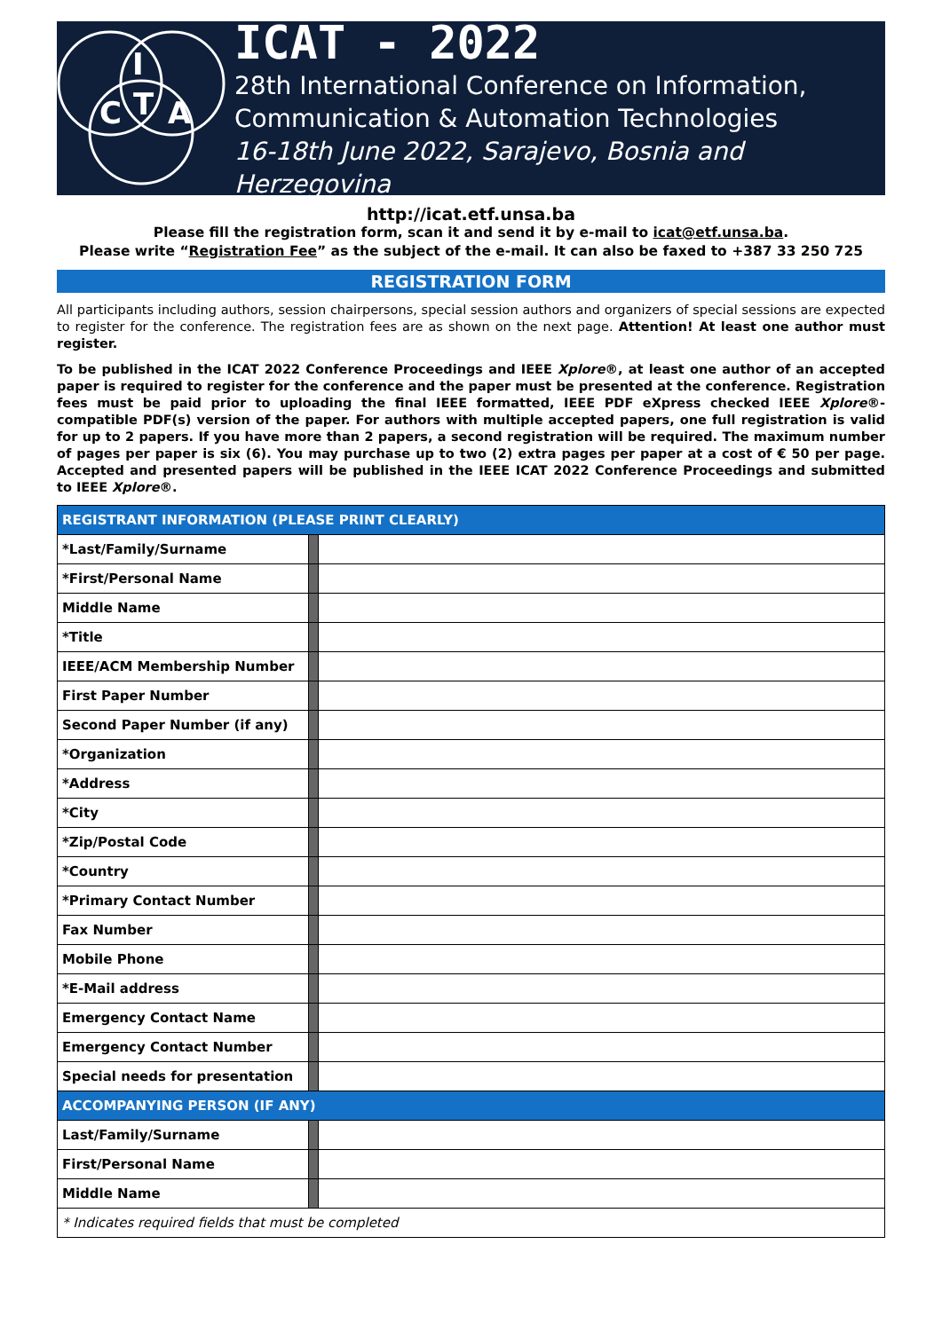I
C
T
A
ICAT - 2022
28th International Conference on Information,
Communication & Automation Technologies
16-18th June 2022, Sarajevo, Bosnia and Herzegovina
http://icat.etf.unsa.ba
Please fill the registration form, scan it and send it by e-mail to icat@etf.unsa.ba.
Please write “Registration Fee” as the subject of the e-mail. It can also be faxed to +387 33 250 725
REGISTRATION FORM
All participants including authors, session chairpersons, special session authors and organizers of special sessions are expected to register for the conference. The registration fees are as shown on the next page. Attention! At least one author must register.
To be published in the ICAT 2022 Conference Proceedings and IEEE Xplore®, at least one author of an accepted paper is required to register for the conference and the paper must be presented at the conference. Registration fees must be paid prior to uploading the final IEEE formatted, IEEE PDF eXpress checked IEEE Xplore®-compatible PDF(s) version of the paper. For authors with multiple accepted papers, one full registration is valid for up to 2 papers. If you have more than 2 papers, a second registration will be required. The maximum number of pages per paper is six (6). You may purchase up to two (2) extra pages per paper at a cost of € 50 per page. Accepted and presented papers will be published in the IEEE ICAT 2022 Conference Proceedings and submitted to IEEE Xplore®.
| REGISTRANT INFORMATION (PLEASE PRINT CLEARLY) | | |
| --- | --- | --- |
| *Last/Family/Surname | | |
| *First/Personal Name | | |
| Middle Name | | |
| *Title | | |
| IEEE/ACM Membership Number | | |
| First Paper Number | | |
| Second Paper Number (if any) | | |
| *Organization | | |
| *Address | | |
| *City | | |
| *Zip/Postal Code | | |
| *Country | | |
| *Primary Contact Number | | |
| Fax Number | | |
| Mobile Phone | | |
| *E-Mail address | | |
| Emergency Contact Name | | |
| Emergency Contact Number | | |
| Special needs for presentation | | |
| ACCOMPANYING PERSON (IF ANY) | | |
| Last/Family/Surname | | |
| First/Personal Name | | |
| Middle Name | | |
| * Indicates required fields that must be completed | | |